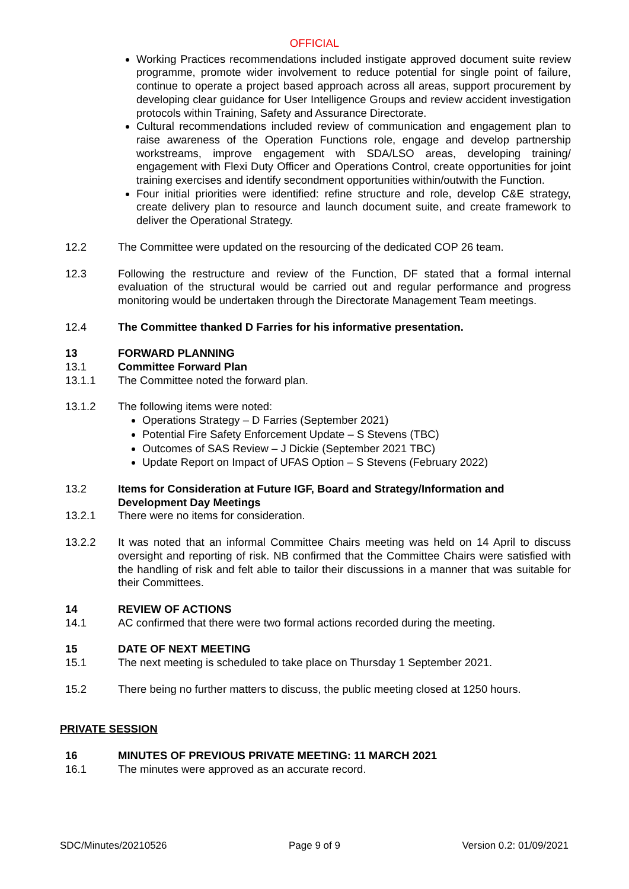OFFICIAL
Working Practices recommendations included instigate approved document suite review programme, promote wider involvement to reduce potential for single point of failure, continue to operate a project based approach across all areas, support procurement by developing clear guidance for User Intelligence Groups and review accident investigation protocols within Training, Safety and Assurance Directorate.
Cultural recommendations included review of communication and engagement plan to raise awareness of the Operation Functions role, engage and develop partnership workstreams, improve engagement with SDA/LSO areas, developing training/ engagement with Flexi Duty Officer and Operations Control, create opportunities for joint training exercises and identify secondment opportunities within/outwith the Function.
Four initial priorities were identified: refine structure and role, develop C&E strategy, create delivery plan to resource and launch document suite, and create framework to deliver the Operational Strategy.
12.2 The Committee were updated on the resourcing of the dedicated COP 26 team.
12.3 Following the restructure and review of the Function, DF stated that a formal internal evaluation of the structural would be carried out and regular performance and progress monitoring would be undertaken through the Directorate Management Team meetings.
12.4 The Committee thanked D Farries for his informative presentation.
13 FORWARD PLANNING
13.1 Committee Forward Plan
13.1.1 The Committee noted the forward plan.
13.1.2 The following items were noted:
Operations Strategy – D Farries (September 2021)
Potential Fire Safety Enforcement Update – S Stevens (TBC)
Outcomes of SAS Review – J Dickie (September 2021 TBC)
Update Report on Impact of UFAS Option – S Stevens (February 2022)
13.2 Items for Consideration at Future IGF, Board and Strategy/Information and Development Day Meetings
13.2.1 There were no items for consideration.
13.2.2 It was noted that an informal Committee Chairs meeting was held on 14 April to discuss oversight and reporting of risk. NB confirmed that the Committee Chairs were satisfied with the handling of risk and felt able to tailor their discussions in a manner that was suitable for their Committees.
14 REVIEW OF ACTIONS
14.1 AC confirmed that there were two formal actions recorded during the meeting.
15 DATE OF NEXT MEETING
15.1 The next meeting is scheduled to take place on Thursday 1 September 2021.
15.2 There being no further matters to discuss, the public meeting closed at 1250 hours.
PRIVATE SESSION
16 MINUTES OF PREVIOUS PRIVATE MEETING: 11 MARCH 2021
16.1 The minutes were approved as an accurate record.
SDC/Minutes/20210526 Page 9 of 9 Version 0.2: 01/09/2021